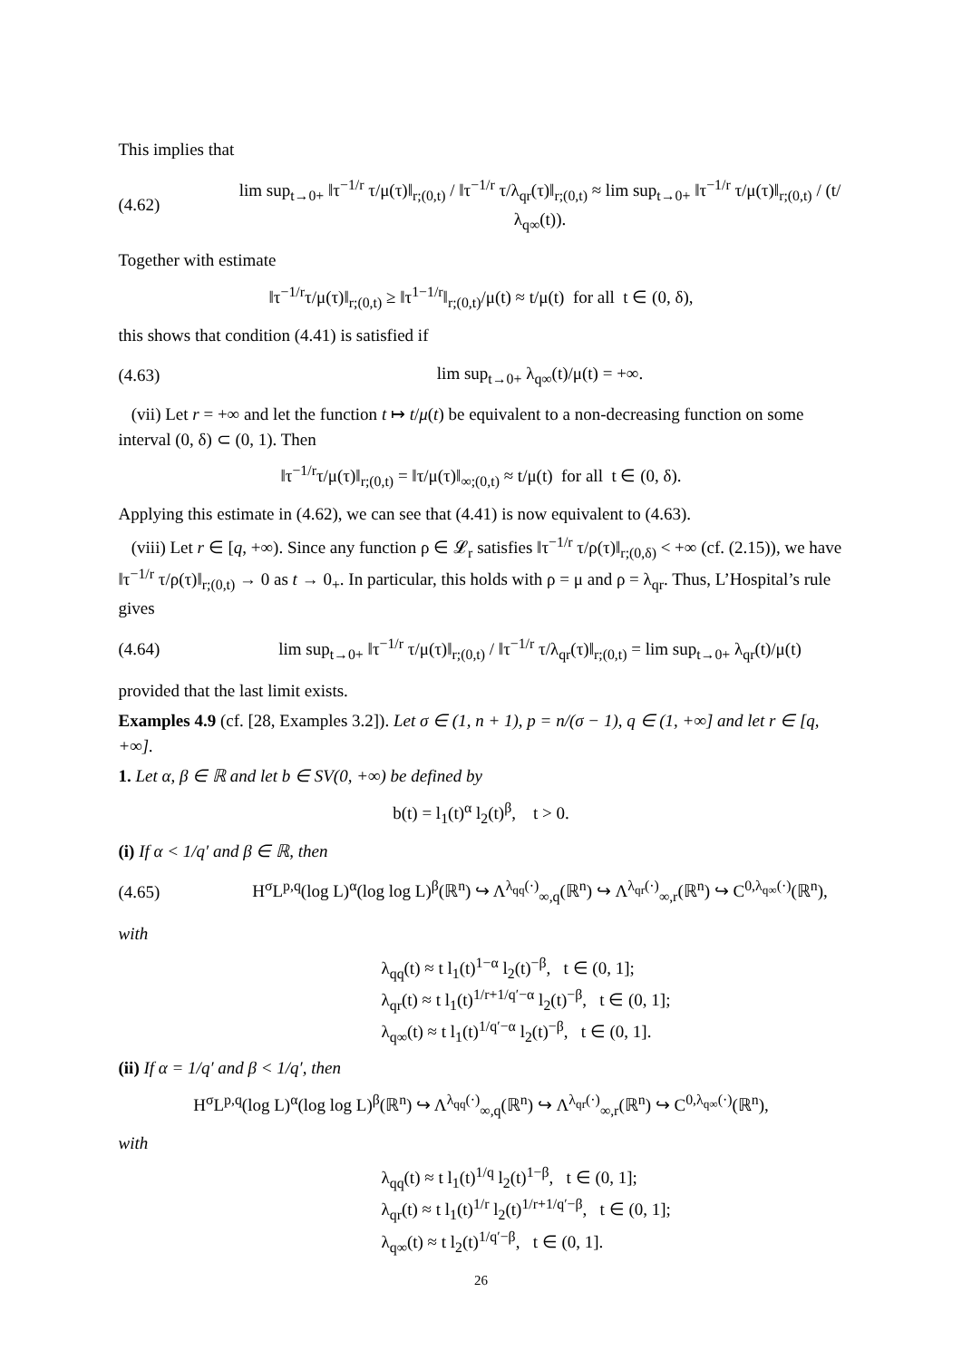This implies that
(4.62) lim sup<sub>t→0+</sub> ‖τ<sup>−1/r</sup> τ/μ(τ)‖<sub>r;(0,t)</sub> / ‖τ<sup>−1/r</sup> τ/λ<sub>qr</sub>(τ)‖<sub>r;(0,t)</sub> ≈ lim sup<sub>t→0+</sub> ‖τ<sup>−1/r</sup> τ/μ(τ)‖<sub>r;(0,t)</sub> / (t/λ<sub>q∞</sub>(t)).
Together with estimate
‖τ<sup>−1/r</sup>τ/μ(τ)‖<sub>r;(0,t)</sub> ≥ ‖τ<sup>1−1/r</sup>‖<sub>r;(0,t)</sub>/μ(t) ≈ t/μ(t) for all t ∈ (0, δ),
this shows that condition (4.41) is satisfied if
(4.63) lim sup<sub>t→0+</sub> λ<sub>q∞</sub>(t)/μ(t) = +∞.
(vii) Let r = +∞ and let the function t ↦ t/μ(t) be equivalent to a non-decreasing function on some interval (0, δ) ⊂ (0, 1). Then
‖τ<sup>−1/r</sup>τ/μ(τ)‖<sub>r;(0,t)</sub> = ‖τ/μ(τ)‖<sub>∞;(0,t)</sub> ≈ t/μ(t) for all t ∈ (0, δ).
Applying this estimate in (4.62), we can see that (4.41) is now equivalent to (4.63).
(viii) Let r ∈ [q, +∞). Since any function ρ ∈ 𝓛<sub>r</sub> satisfies ‖τ<sup>−1/r</sup> τ/ρ(τ)‖<sub>r;(0,δ)</sub> < +∞ (cf. (2.15)), we have ‖τ<sup>−1/r</sup> τ/ρ(τ)‖<sub>r;(0,t)</sub> → 0 as t → 0<sub>+</sub>. In particular, this holds with ρ = μ and ρ = λ<sub>qr</sub>. Thus, L’Hospital’s rule gives
(4.64) lim sup<sub>t→0+</sub> ‖τ<sup>−1/r</sup> τ/μ(τ)‖<sub>r;(0,t)</sub> / ‖τ<sup>−1/r</sup> τ/λ<sub>qr</sub>(τ)‖<sub>r;(0,t)</sub> = lim sup<sub>t→0+</sub> λ<sub>qr</sub>(t)/μ(t)
provided that the last limit exists.
Examples 4.9 (cf. [28, Examples 3.2]). Let σ ∈ (1, n + 1), p = n/(σ − 1), q ∈ (1, +∞] and let r ∈ [q, +∞].
1. Let α, β ∈ ℝ and let b ∈ SV(0, +∞) be defined by
b(t) = l<sub>1</sub>(t)<sup>α</sup> l<sub>2</sub>(t)<sup>β</sup>, t > 0.
(i) If α < 1/q′ and β ∈ ℝ, then
(4.65) H<sup>σ</sup>L<sup>p,q</sup>(log L)<sup>α</sup>(log log L)<sup>β</sup>(ℝ<sup>n</sup>) ↪ Λ<sup>λ<sub>qq</sub>(·)</sup><sub>∞,q</sub>(ℝ<sup>n</sup>) ↪ Λ<sup>λ<sub>qr</sub>(·)</sup><sub>∞,r</sub>(ℝ<sup>n</sup>) ↪ C<sup>0,λ<sub>q∞</sub>(·)</sup>(ℝ<sup>n</sup>),
with
λ<sub>qq</sub>(t) ≈ t l<sub>1</sub>(t)<sup>1−α</sup> l<sub>2</sub>(t)<sup>−β</sup>, t ∈ (0, 1];
λ<sub>qr</sub>(t) ≈ t l<sub>1</sub>(t)<sup>1/r+1/q′−α</sup> l<sub>2</sub>(t)<sup>−β</sup>, t ∈ (0, 1];
λ<sub>q∞</sub>(t) ≈ t l<sub>1</sub>(t)<sup>1/q′−α</sup> l<sub>2</sub>(t)<sup>−β</sup>, t ∈ (0, 1].
(ii) If α = 1/q′ and β < 1/q′, then
H<sup>σ</sup>L<sup>p,q</sup>(log L)<sup>α</sup>(log log L)<sup>β</sup>(ℝ<sup>n</sup>) ↪ Λ<sup>λ<sub>qq</sub>(·)</sup><sub>∞,q</sub>(ℝ<sup>n</sup>) ↪ Λ<sup>λ<sub>qr</sub>(·)</sup><sub>∞,r</sub>(ℝ<sup>n</sup>) ↪ C<sup>0,λ<sub>q∞</sub>(·)</sup>(ℝ<sup>n</sup>),
with
λ<sub>qq</sub>(t) ≈ t l<sub>1</sub>(t)<sup>1/q</sup> l<sub>2</sub>(t)<sup>1−β</sup>, t ∈ (0, 1];
λ<sub>qr</sub>(t) ≈ t l<sub>1</sub>(t)<sup>1/r</sup> l<sub>2</sub>(t)<sup>1/r+1/q′−β</sup>, t ∈ (0, 1];
λ<sub>q∞</sub>(t) ≈ t l<sub>2</sub>(t)<sup>1/q′−β</sup>, t ∈ (0, 1].
26